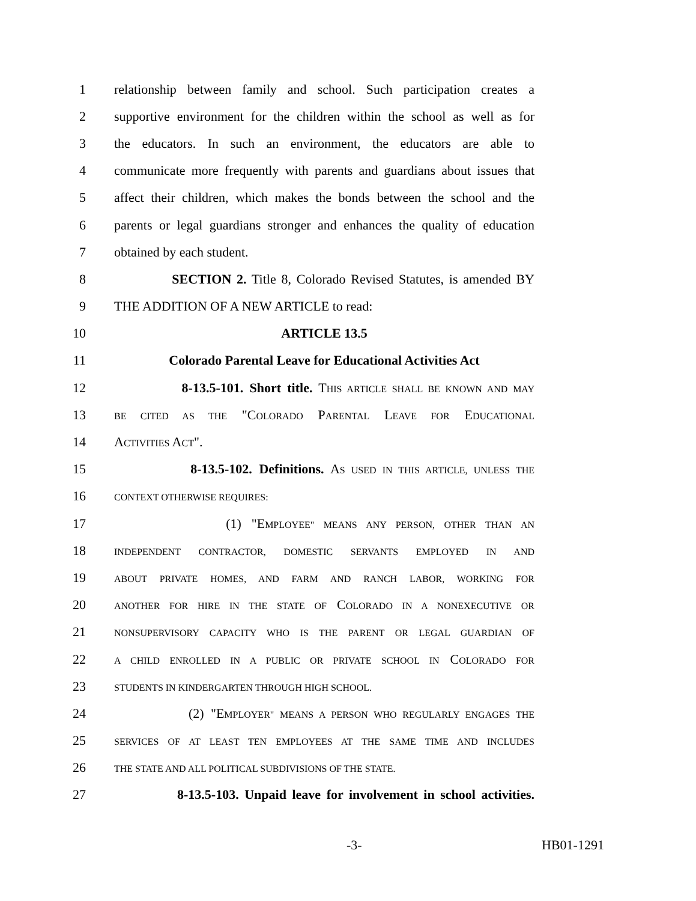1 relationship between family and school. Such participation creates a
2 supportive environment for the children within the school as well as for
3 the educators. In such an environment, the educators are able to
4 communicate more frequently with parents and guardians about issues that
5 affect their children, which makes the bonds between the school and the
6 parents or legal guardians stronger and enhances the quality of education
7 obtained by each student.
8 SECTION 2. Title 8, Colorado Revised Statutes, is amended BY
9 THE ADDITION OF A NEW ARTICLE to read:
10 ARTICLE 13.5
11 Colorado Parental Leave for Educational Activities Act
12 8-13.5-101. Short title. THIS ARTICLE SHALL BE KNOWN AND MAY
13 BE CITED AS THE "COLORADO PARENTAL LEAVE FOR EDUCATIONAL
14 ACTIVITIES ACT".
15 8-13.5-102. Definitions. AS USED IN THIS ARTICLE, UNLESS THE
16 CONTEXT OTHERWISE REQUIRES:
17 (1) "EMPLOYEE" MEANS ANY PERSON, OTHER THAN AN
18 INDEPENDENT CONTRACTOR, DOMESTIC SERVANTS EMPLOYED IN AND
19 ABOUT PRIVATE HOMES, AND FARM AND RANCH LABOR, WORKING FOR
20 ANOTHER FOR HIRE IN THE STATE OF COLORADO IN A NONEXECUTIVE OR
21 NONSUPERVISORY CAPACITY WHO IS THE PARENT OR LEGAL GUARDIAN OF
22 A CHILD ENROLLED IN A PUBLIC OR PRIVATE SCHOOL IN COLORADO FOR
23 STUDENTS IN KINDERGARTEN THROUGH HIGH SCHOOL.
24 (2) "EMPLOYER" MEANS A PERSON WHO REGULARLY ENGAGES THE
25 SERVICES OF AT LEAST TEN EMPLOYEES AT THE SAME TIME AND INCLUDES
26 THE STATE AND ALL POLITICAL SUBDIVISIONS OF THE STATE.
27 8-13.5-103. Unpaid leave for involvement in school activities.
-3- HB01-1291